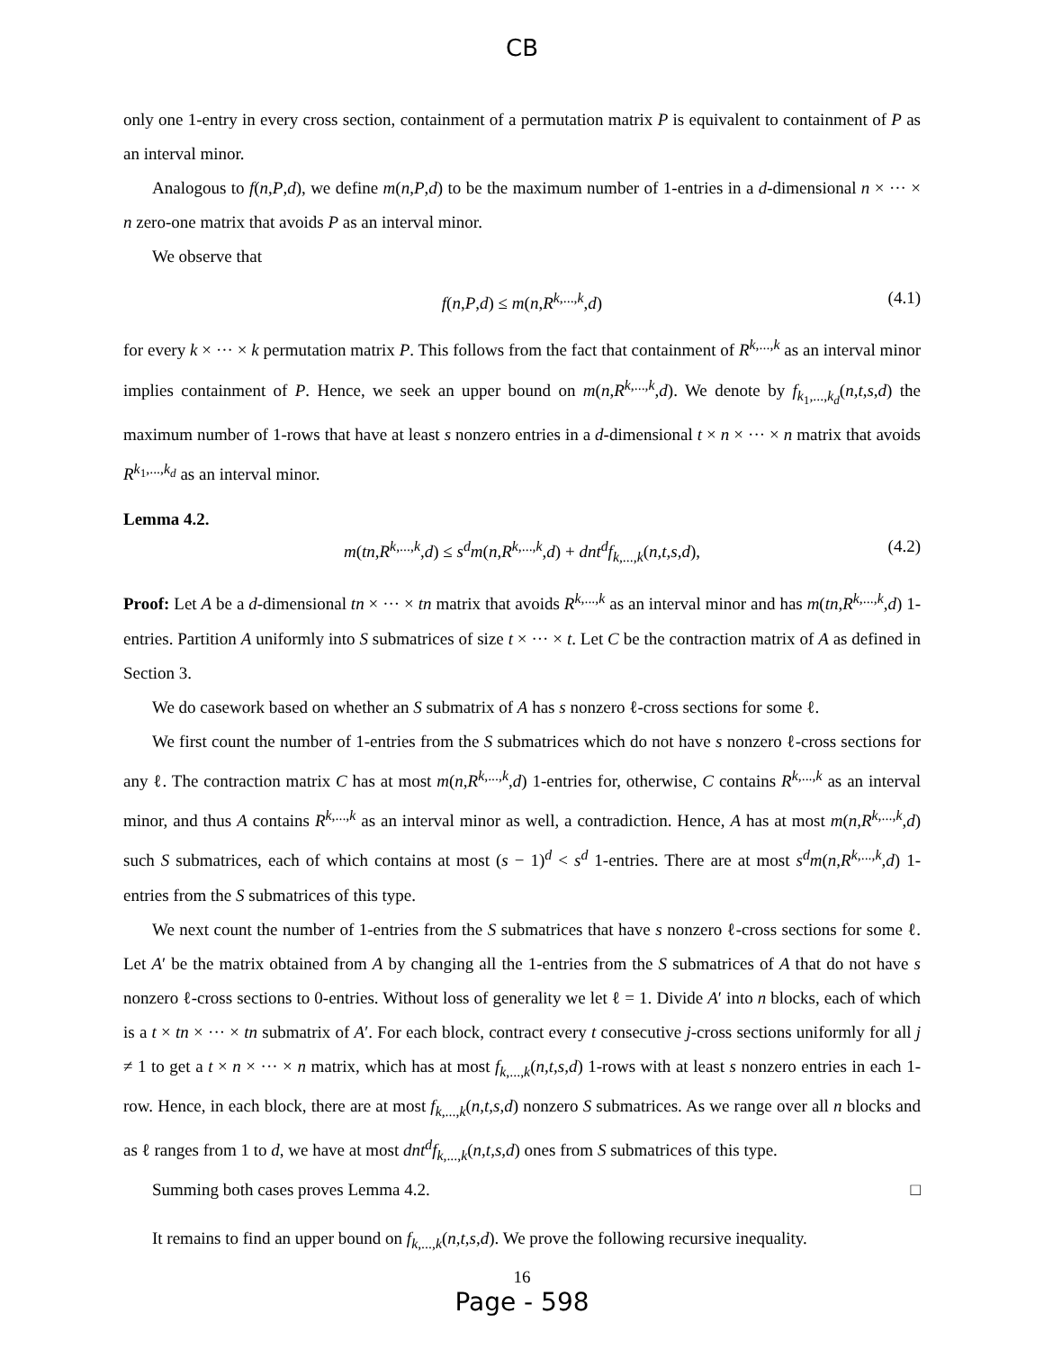CB
only one 1-entry in every cross section, containment of a permutation matrix P is equivalent to containment of P as an interval minor.
Analogous to f(n,P,d), we define m(n,P,d) to be the maximum number of 1-entries in a d-dimensional n × ··· × n zero-one matrix that avoids P as an interval minor.
We observe that
f(n,P,d) ≤ m(n,R<sup>k,...,k</sup>,d) (4.1)
for every k × ··· × k permutation matrix P. This follows from the fact that containment of R<sup>k,...,k</sup> as an interval minor implies containment of P. Hence, we seek an upper bound on m(n,R<sup>k,...,k</sup>,d). We denote by f<sub>k<sub>1</sub>,...,k<sub>d</sub></sub>(n,t,s,d) the maximum number of 1-rows that have at least s nonzero entries in a d-dimensional t × n × ··· × n matrix that avoids R<sup>k<sub>1</sub>,...,k<sub>d</sub></sup> as an interval minor.
Lemma 4.2.
m(tn,R<sup>k,...,k</sup>,d) ≤ s<sup>d</sup>m(n,R<sup>k,...,k</sup>,d) + dnt<sup>d</sup>f<sub>k,...,k</sub>(n,t,s,d), (4.2)
Proof: Let A be a d-dimensional tn × ··· × tn matrix that avoids R<sup>k,...,k</sup> as an interval minor and has m(tn,R<sup>k,...,k</sup>,d) 1-entries. Partition A uniformly into S submatrices of size t × ··· × t. Let C be the contraction matrix of A as defined in Section 3.
We do casework based on whether an S submatrix of A has s nonzero ℓ-cross sections for some ℓ.
We first count the number of 1-entries from the S submatrices which do not have s nonzero ℓ-cross sections for any ℓ. The contraction matrix C has at most m(n,R<sup>k,...,k</sup>,d) 1-entries for, otherwise, C contains R<sup>k,...,k</sup> as an interval minor, and thus A contains R<sup>k,...,k</sup> as an interval minor as well, a contradiction. Hence, A has at most m(n,R<sup>k,...,k</sup>,d) such S submatrices, each of which contains at most (s − 1)<sup>d</sup> < s<sup>d</sup> 1-entries. There are at most s<sup>d</sup>m(n,R<sup>k,...,k</sup>,d) 1-entries from the S submatrices of this type.
We next count the number of 1-entries from the S submatrices that have s nonzero ℓ-cross sections for some ℓ. Let A′ be the matrix obtained from A by changing all the 1-entries from the S submatrices of A that do not have s nonzero ℓ-cross sections to 0-entries. Without loss of generality we let ℓ = 1. Divide A′ into n blocks, each of which is a t × tn × ··· × tn submatrix of A′. For each block, contract every t consecutive j-cross sections uniformly for all j ≠ 1 to get a t × n × ··· × n matrix, which has at most f<sub>k,...,k</sub>(n,t,s,d) 1-rows with at least s nonzero entries in each 1-row. Hence, in each block, there are at most f<sub>k,...,k</sub>(n,t,s,d) nonzero S submatrices. As we range over all n blocks and as ℓ ranges from 1 to d, we have at most dnt<sup>d</sup>f<sub>k,...,k</sub>(n,t,s,d) ones from S submatrices of this type.
Summing both cases proves Lemma 4.2. □
It remains to find an upper bound on f<sub>k,...,k</sub>(n,t,s,d). We prove the following recursive inequality.
16
Page - 598